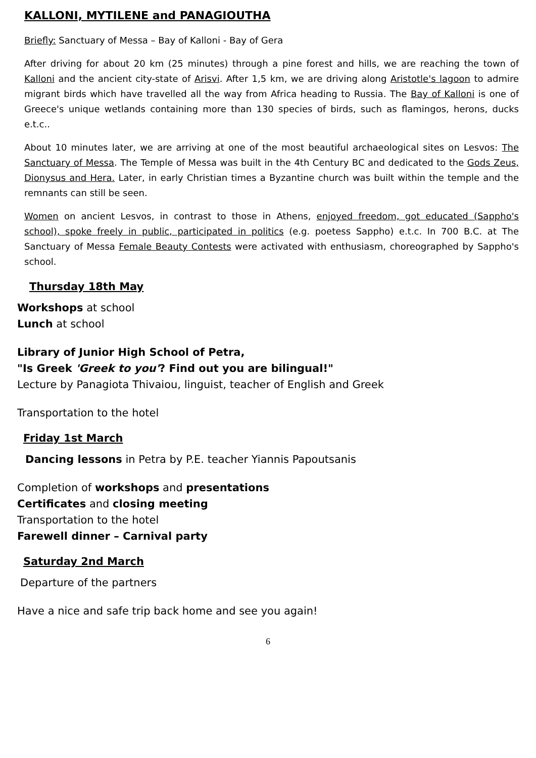KALLONI, MYTILENE and PANAGIOUTHA
Briefly: Sanctuary of Messa – Bay of Kalloni - Bay of Gera
After driving for about 20 km (25 minutes) through a pine forest and hills, we are reaching the town of Kalloni and the ancient city-state of Arisvi. After 1,5 km, we are driving along Aristotle's lagoon to admire migrant birds which have travelled all the way from Africa heading to Russia. The Bay of Kalloni is one of Greece's unique wetlands containing more than 130 species of birds, such as flamingos, herons, ducks e.t.c..
About 10 minutes later, we are arriving at one of the most beautiful archaeological sites on Lesvos: The Sanctuary of Messa. The Temple of Messa was built in the 4th Century BC and dedicated to the Gods Zeus, Dionysus and Hera. Later, in early Christian times a Byzantine church was built within the temple and the remnants can still be seen.
Women on ancient Lesvos, in contrast to those in Athens, enjoyed freedom, got educated (Sappho's school), spoke freely in public, participated in politics (e.g. poetess Sappho) e.t.c. In 700 B.C. at The Sanctuary of Messa Female Beauty Contests were activated with enthusiasm, choreographed by Sappho's school.
Thursday 18th May
Workshops at school
Lunch at school
Library of Junior High School of Petra,
"Is Greek 'Greek to you'? Find out you are bilingual!"
Lecture by Panagiota Thivaiou, linguist, teacher of English and Greek
Transportation to the hotel
Friday 1st March
Dancing lessons in Petra by P.E. teacher Yiannis Papoutsanis
Completion of workshops and presentations
Certificates and closing meeting
Transportation to the hotel
Farewell dinner – Carnival party
Saturday 2nd March
Departure of the partners
Have a nice and safe trip back home and see you again!
6